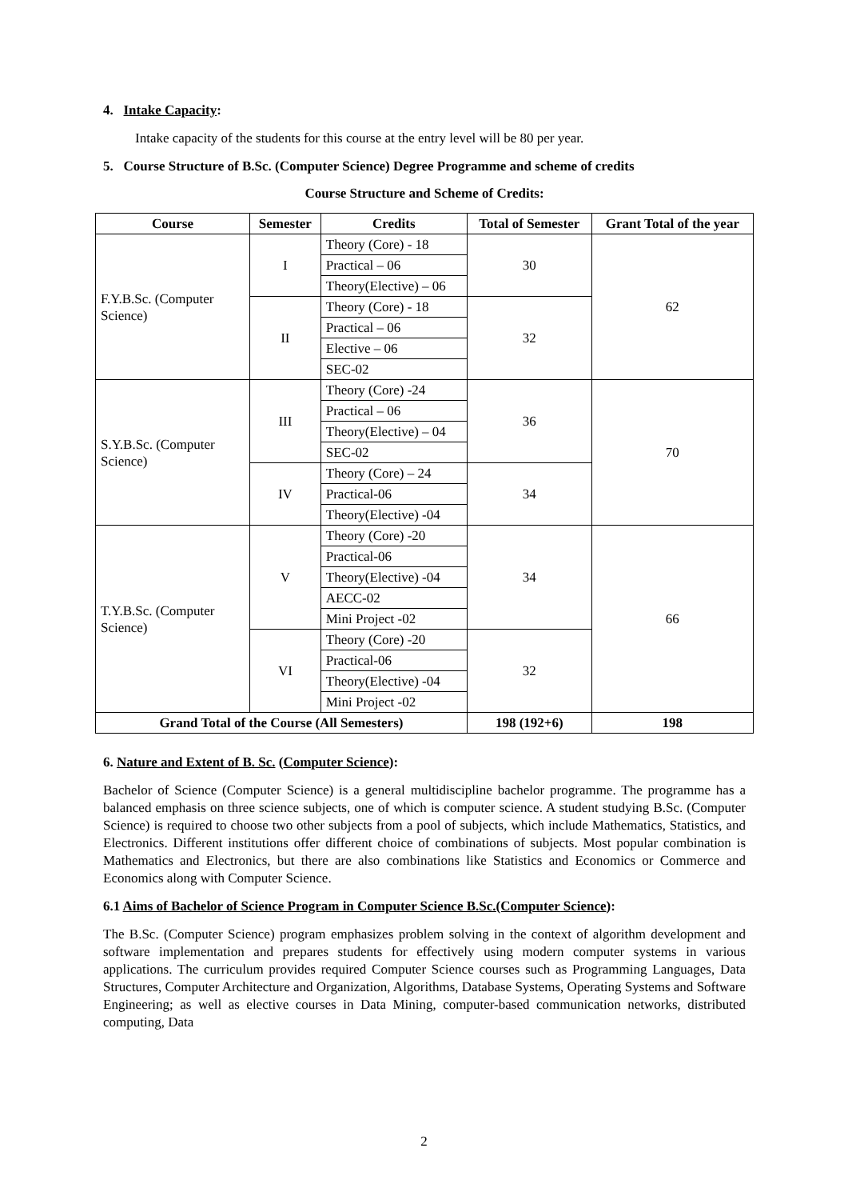4. Intake Capacity:
Intake capacity of the students for this course at the entry level will be 80 per year.
5. Course Structure of B.Sc. (Computer Science) Degree Programme and scheme of credits
Course Structure and Scheme of Credits:
| Course | Semester | Credits | Total of Semester | Grant Total of the year |
| --- | --- | --- | --- | --- |
| F.Y.B.Sc. (Computer Science) | I | Theory (Core) - 18 | 30 | 62 |
| | | Practical – 06 | | |
| | | Theory(Elective) – 06 | | |
| | II | Theory (Core) - 18 | 32 | |
| | | Practical – 06 | | |
| | | Elective – 06 | | |
| | | SEC-02 | | |
| S.Y.B.Sc. (Computer Science) | III | Theory (Core) -24 | 36 | 70 |
| | | Practical – 06 | | |
| | | Theory(Elective) – 04 | | |
| | | SEC-02 | | |
| | IV | Theory (Core) – 24 | 34 | |
| | | Practical-06 | | |
| | | Theory(Elective) -04 | | |
| T.Y.B.Sc. (Computer Science) | V | Theory (Core) -20 | 34 | 66 |
| | | Practical-06 | | |
| | | Theory(Elective) -04 | | |
| | | AECC-02 | | |
| | | Mini Project -02 | | |
| | VI | Theory (Core) -20 | 32 | |
| | | Practical-06 | | |
| | | Theory(Elective) -04 | | |
| | | Mini Project -02 | | |
| Grand Total of the Course (All Semesters) | | | 198 (192+6) | 198 |
6. Nature and Extent of B. Sc. (Computer Science):
Bachelor of Science (Computer Science) is a general multidiscipline bachelor programme. The programme has a balanced emphasis on three science subjects, one of which is computer science. A student studying B.Sc. (Computer Science) is required to choose two other subjects from a pool of subjects, which include Mathematics, Statistics, and Electronics. Different institutions offer different choice of combinations of subjects. Most popular combination is Mathematics and Electronics, but there are also combinations like Statistics and Economics or Commerce and Economics along with Computer Science.
6.1 Aims of Bachelor of Science Program in Computer Science B.Sc.(Computer Science):
The B.Sc. (Computer Science) program emphasizes problem solving in the context of algorithm development and software implementation and prepares students for effectively using modern computer systems in various applications. The curriculum provides required Computer Science courses such as Programming Languages, Data Structures, Computer Architecture and Organization, Algorithms, Database Systems, Operating Systems and Software Engineering; as well as elective courses in Data Mining, computer-based communication networks, distributed computing, Data
2